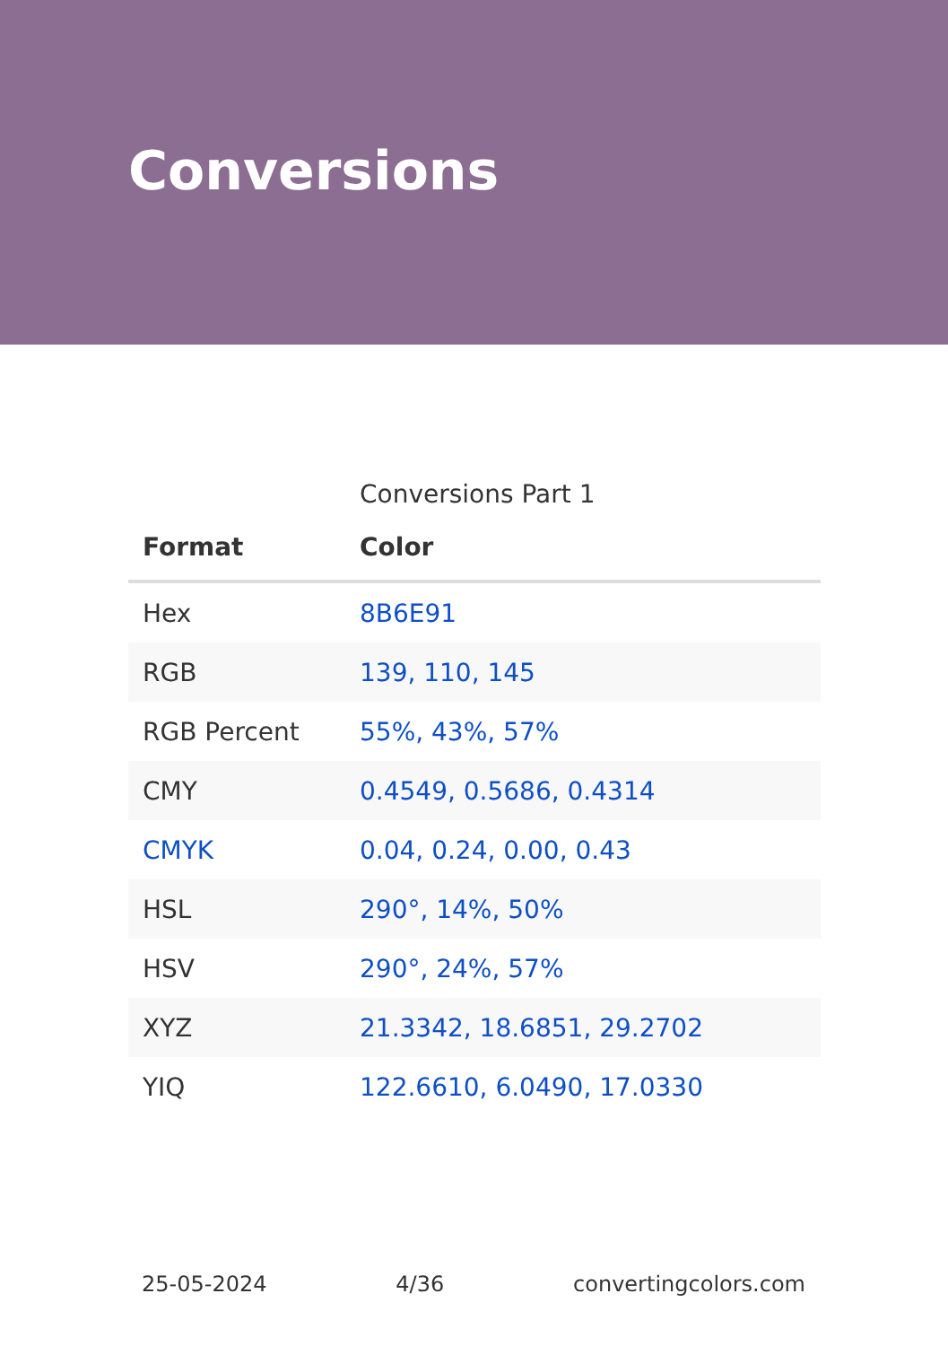Conversions
Conversions Part 1
| Format | Color |
| --- | --- |
| Hex | 8B6E91 |
| RGB | 139, 110, 145 |
| RGB Percent | 55%, 43%, 57% |
| CMY | 0.4549, 0.5686, 0.4314 |
| CMYK | 0.04, 0.24, 0.00, 0.43 |
| HSL | 290°, 14%, 50% |
| HSV | 290°, 24%, 57% |
| XYZ | 21.3342, 18.6851, 29.2702 |
| YIQ | 122.6610, 6.0490, 17.0330 |
25-05-2024 4/36 convertingcolors.com